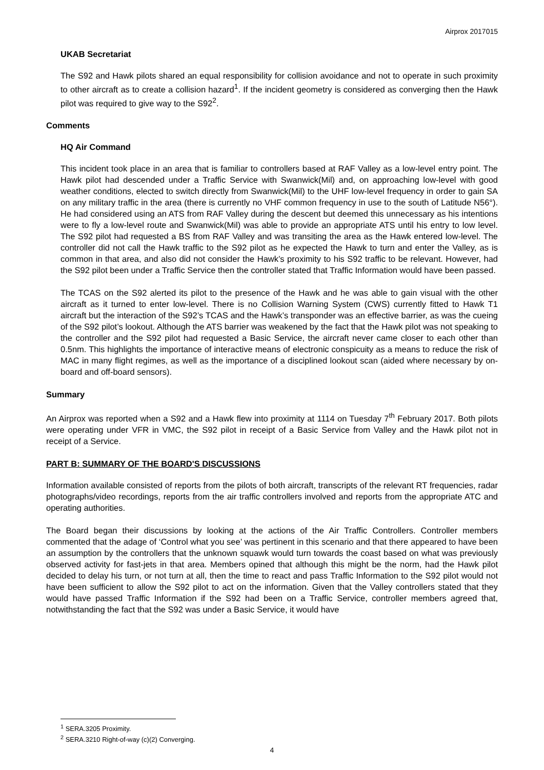Airprox 2017015
UKAB Secretariat
The S92 and Hawk pilots shared an equal responsibility for collision avoidance and not to operate in such proximity to other aircraft as to create a collision hazard<sup>1</sup>. If the incident geometry is considered as converging then the Hawk pilot was required to give way to the S92<sup>2</sup>.
Comments
HQ Air Command
This incident took place in an area that is familiar to controllers based at RAF Valley as a low-level entry point. The Hawk pilot had descended under a Traffic Service with Swanwick(Mil) and, on approaching low-level with good weather conditions, elected to switch directly from Swanwick(Mil) to the UHF low-level frequency in order to gain SA on any military traffic in the area (there is currently no VHF common frequency in use to the south of Latitude N56°). He had considered using an ATS from RAF Valley during the descent but deemed this unnecessary as his intentions were to fly a low-level route and Swanwick(Mil) was able to provide an appropriate ATS until his entry to low level. The S92 pilot had requested a BS from RAF Valley and was transiting the area as the Hawk entered low-level. The controller did not call the Hawk traffic to the S92 pilot as he expected the Hawk to turn and enter the Valley, as is common in that area, and also did not consider the Hawk’s proximity to his S92 traffic to be relevant. However, had the S92 pilot been under a Traffic Service then the controller stated that Traffic Information would have been passed.
The TCAS on the S92 alerted its pilot to the presence of the Hawk and he was able to gain visual with the other aircraft as it turned to enter low-level. There is no Collision Warning System (CWS) currently fitted to Hawk T1 aircraft but the interaction of the S92’s TCAS and the Hawk’s transponder was an effective barrier, as was the cueing of the S92 pilot’s lookout. Although the ATS barrier was weakened by the fact that the Hawk pilot was not speaking to the controller and the S92 pilot had requested a Basic Service, the aircraft never came closer to each other than 0.5nm. This highlights the importance of interactive means of electronic conspicuity as a means to reduce the risk of MAC in many flight regimes, as well as the importance of a disciplined lookout scan (aided where necessary by on-board and off-board sensors).
Summary
An Airprox was reported when a S92 and a Hawk flew into proximity at 1114 on Tuesday 7<sup>th</sup> February 2017. Both pilots were operating under VFR in VMC, the S92 pilot in receipt of a Basic Service from Valley and the Hawk pilot not in receipt of a Service.
PART B: SUMMARY OF THE BOARD'S DISCUSSIONS
Information available consisted of reports from the pilots of both aircraft, transcripts of the relevant RT frequencies, radar photographs/video recordings, reports from the air traffic controllers involved and reports from the appropriate ATC and operating authorities.
The Board began their discussions by looking at the actions of the Air Traffic Controllers. Controller members commented that the adage of ‘Control what you see’ was pertinent in this scenario and that there appeared to have been an assumption by the controllers that the unknown squawk would turn towards the coast based on what was previously observed activity for fast-jets in that area. Members opined that although this might be the norm, had the Hawk pilot decided to delay his turn, or not turn at all, then the time to react and pass Traffic Information to the S92 pilot would not have been sufficient to allow the S92 pilot to act on the information. Given that the Valley controllers stated that they would have passed Traffic Information if the S92 had been on a Traffic Service, controller members agreed that, notwithstanding the fact that the S92 was under a Basic Service, it would have
<sup>1</sup> SERA.3205 Proximity.
<sup>2</sup> SERA.3210 Right-of-way (c)(2) Converging.
4